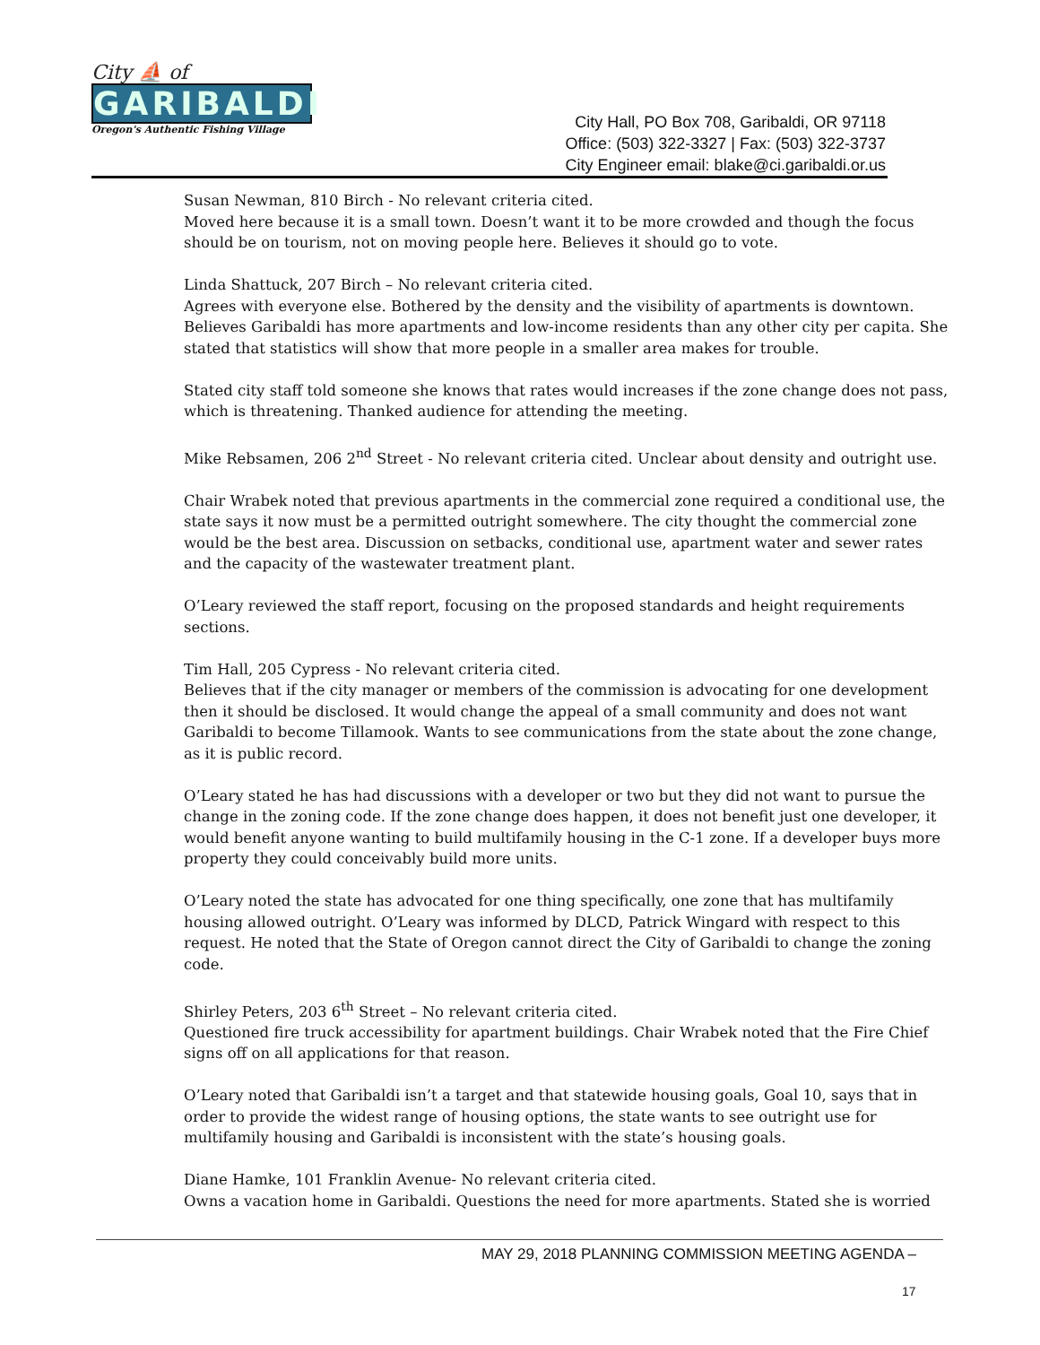City ⛵ of
GARIBALDI
Oregon's Authentic Fishing Village
City Hall, PO Box 708, Garibaldi, OR 97118
Office: (503) 322-3327 | Fax: (503) 322-3737
City Engineer email: blake@ci.garibaldi.or.us
Susan Newman, 810 Birch - No relevant criteria cited.
Moved here because it is a small town. Doesn’t want it to be more crowded and though the focus should be on tourism, not on moving people here. Believes it should go to vote.
Linda Shattuck, 207 Birch – No relevant criteria cited.
Agrees with everyone else. Bothered by the density and the visibility of apartments is downtown. Believes Garibaldi has more apartments and low-income residents than any other city per capita. She stated that statistics will show that more people in a smaller area makes for trouble.
Stated city staff told someone she knows that rates would increases if the zone change does not pass, which is threatening. Thanked audience for attending the meeting.
Mike Rebsamen, 206 2<sup>nd</sup> Street - No relevant criteria cited. Unclear about density and outright use.
Chair Wrabek noted that previous apartments in the commercial zone required a conditional use, the state says it now must be a permitted outright somewhere. The city thought the commercial zone would be the best area. Discussion on setbacks, conditional use, apartment water and sewer rates and the capacity of the wastewater treatment plant.
O’Leary reviewed the staff report, focusing on the proposed standards and height requirements sections.
Tim Hall, 205 Cypress - No relevant criteria cited.
Believes that if the city manager or members of the commission is advocating for one development then it should be disclosed. It would change the appeal of a small community and does not want Garibaldi to become Tillamook. Wants to see communications from the state about the zone change, as it is public record.
O’Leary stated he has had discussions with a developer or two but they did not want to pursue the change in the zoning code. If the zone change does happen, it does not benefit just one developer, it would benefit anyone wanting to build multifamily housing in the C-1 zone. If a developer buys more property they could conceivably build more units.
O’Leary noted the state has advocated for one thing specifically, one zone that has multifamily housing allowed outright. O’Leary was informed by DLCD, Patrick Wingard with respect to this request. He noted that the State of Oregon cannot direct the City of Garibaldi to change the zoning code.
Shirley Peters, 203 6<sup>th</sup> Street – No relevant criteria cited.
Questioned fire truck accessibility for apartment buildings. Chair Wrabek noted that the Fire Chief signs off on all applications for that reason.
O’Leary noted that Garibaldi isn’t a target and that statewide housing goals, Goal 10, says that in order to provide the widest range of housing options, the state wants to see outright use for multifamily housing and Garibaldi is inconsistent with the state’s housing goals.
Diane Hamke, 101 Franklin Avenue- No relevant criteria cited.
Owns a vacation home in Garibaldi. Questions the need for more apartments. Stated she is worried
MAY 29, 2018 PLANNING COMMISSION MEETING AGENDA –
17